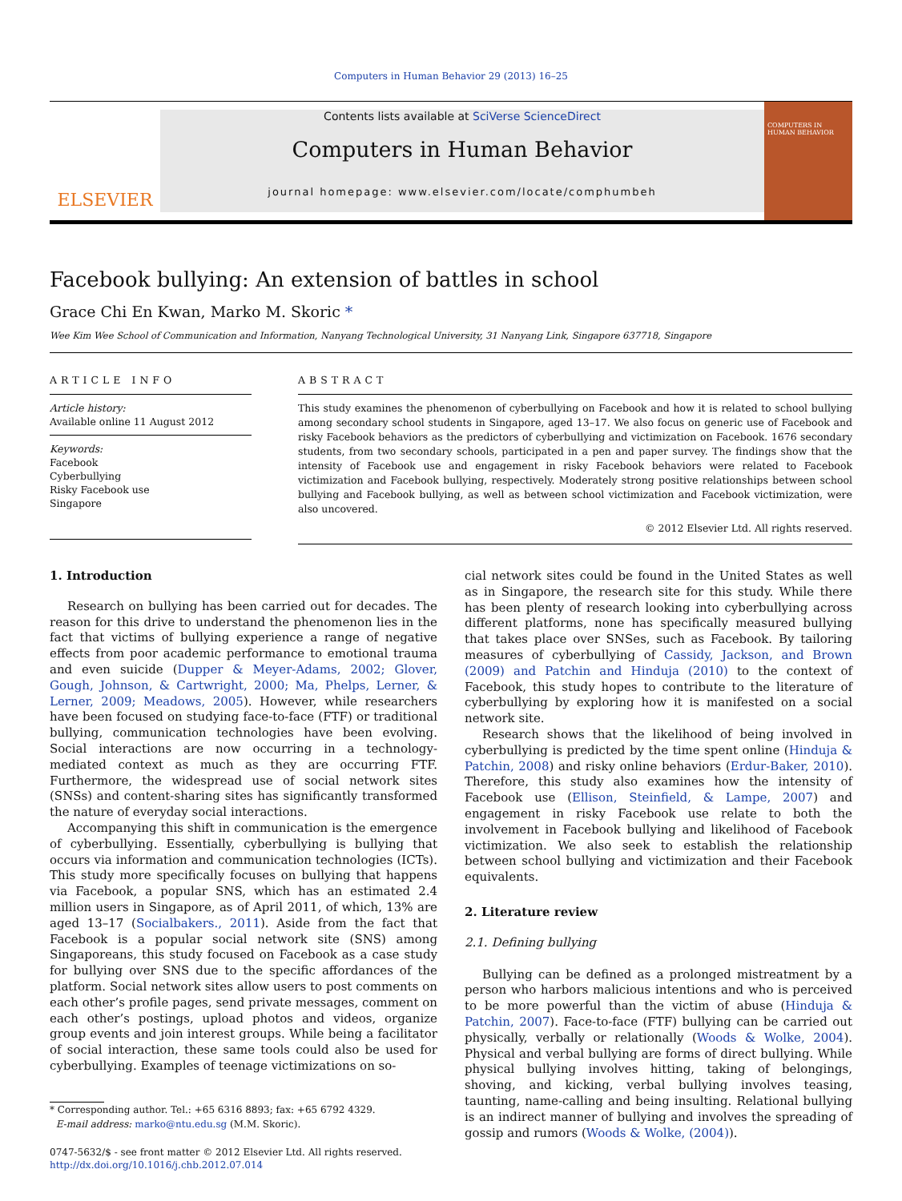Computers in Human Behavior 29 (2013) 16–25
ELSEVIER
Contents lists available at SciVerse ScienceDirect
Computers in Human Behavior
journal homepage: www.elsevier.com/locate/comphumbeh
COMPUTERS IN HUMAN BEHAVIOR
Facebook bullying: An extension of battles in school
Grace Chi En Kwan, Marko M. Skoric *
Wee Kim Wee School of Communication and Information, Nanyang Technological University, 31 Nanyang Link, Singapore 637718, Singapore
ARTICLE INFO
Article history:
Available online 11 August 2012
Keywords:
Facebook
Cyberbullying
Risky Facebook use
Singapore
ABSTRACT
This study examines the phenomenon of cyberbullying on Facebook and how it is related to school bullying among secondary school students in Singapore, aged 13–17. We also focus on generic use of Facebook and risky Facebook behaviors as the predictors of cyberbullying and victimization on Facebook. 1676 secondary students, from two secondary schools, participated in a pen and paper survey. The findings show that the intensity of Facebook use and engagement in risky Facebook behaviors were related to Facebook victimization and Facebook bullying, respectively. Moderately strong positive relationships between school bullying and Facebook bullying, as well as between school victimization and Facebook victimization, were also uncovered.
© 2012 Elsevier Ltd. All rights reserved.
1. Introduction
Research on bullying has been carried out for decades. The reason for this drive to understand the phenomenon lies in the fact that victims of bullying experience a range of negative effects from poor academic performance to emotional trauma and even suicide (Dupper & Meyer-Adams, 2002; Glover, Gough, Johnson, & Cartwright, 2000; Ma, Phelps, Lerner, & Lerner, 2009; Meadows, 2005). However, while researchers have been focused on studying face-to-face (FTF) or traditional bullying, communication technologies have been evolving. Social interactions are now occurring in a technology-mediated context as much as they are occurring FTF. Furthermore, the widespread use of social network sites (SNSs) and content-sharing sites has significantly transformed the nature of everyday social interactions.
Accompanying this shift in communication is the emergence of cyberbullying. Essentially, cyberbullying is bullying that occurs via information and communication technologies (ICTs). This study more specifically focuses on bullying that happens via Facebook, a popular SNS, which has an estimated 2.4 million users in Singapore, as of April 2011, of which, 13% are aged 13–17 (Socialbakers., 2011). Aside from the fact that Facebook is a popular social network site (SNS) among Singaporeans, this study focused on Facebook as a case study for bullying over SNS due to the specific affordances of the platform. Social network sites allow users to post comments on each other’s profile pages, send private messages, comment on each other’s postings, upload photos and videos, organize group events and join interest groups. While being a facilitator of social interaction, these same tools could also be used for cyberbullying. Examples of teenage victimizations on so-
* Corresponding author. Tel.: +65 6316 8893; fax: +65 6792 4329.
E-mail address: marko@ntu.edu.sg (M.M. Skoric).
0747-5632/$ - see front matter © 2012 Elsevier Ltd. All rights reserved.
http://dx.doi.org/10.1016/j.chb.2012.07.014
cial network sites could be found in the United States as well as in Singapore, the research site for this study. While there has been plenty of research looking into cyberbullying across different platforms, none has specifically measured bullying that takes place over SNSes, such as Facebook. By tailoring measures of cyberbullying of Cassidy, Jackson, and Brown (2009) and Patchin and Hinduja (2010) to the context of Facebook, this study hopes to contribute to the literature of cyberbullying by exploring how it is manifested on a social network site.
Research shows that the likelihood of being involved in cyberbullying is predicted by the time spent online (Hinduja & Patchin, 2008) and risky online behaviors (Erdur-Baker, 2010). Therefore, this study also examines how the intensity of Facebook use (Ellison, Steinfield, & Lampe, 2007) and engagement in risky Facebook use relate to both the involvement in Facebook bullying and likelihood of Facebook victimization. We also seek to establish the relationship between school bullying and victimization and their Facebook equivalents.
2. Literature review
2.1. Defining bullying
Bullying can be defined as a prolonged mistreatment by a person who harbors malicious intentions and who is perceived to be more powerful than the victim of abuse (Hinduja & Patchin, 2007). Face-to-face (FTF) bullying can be carried out physically, verbally or relationally (Woods & Wolke, 2004). Physical and verbal bullying are forms of direct bullying. While physical bullying involves hitting, taking of belongings, shoving, and kicking, verbal bullying involves teasing, taunting, name-calling and being insulting. Relational bullying is an indirect manner of bullying and involves the spreading of gossip and rumors (Woods & Wolke, (2004)).